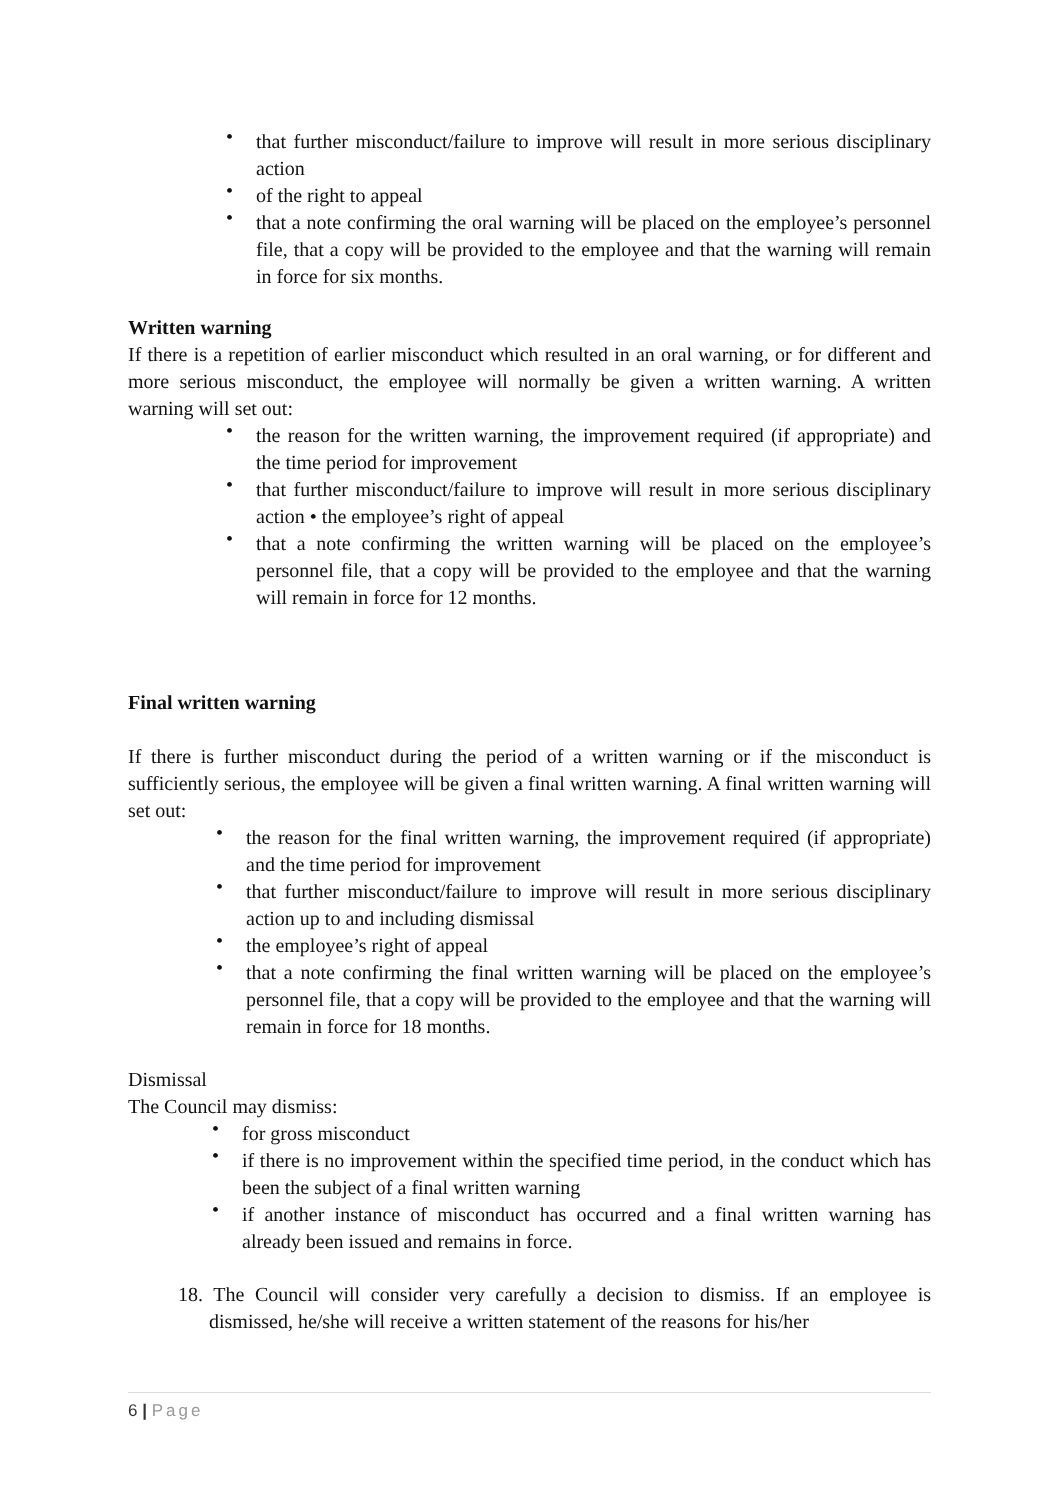• that further misconduct/failure to improve will result in more serious disciplinary action
• of the right to appeal
• that a note confirming the oral warning will be placed on the employee’s personnel file, that a copy will be provided to the employee and that the warning will remain in force for six months.
Written warning
If there is a repetition of earlier misconduct which resulted in an oral warning, or for different and more serious misconduct, the employee will normally be given a written warning. A written warning will set out:
• the reason for the written warning, the improvement required (if appropriate) and the time period for improvement
• that further misconduct/failure to improve will result in more serious disciplinary action • the employee’s right of appeal
• that a note confirming the written warning will be placed on the employee’s personnel file, that a copy will be provided to the employee and that the warning will remain in force for 12 months.
Final written warning
If there is further misconduct during the period of a written warning or if the misconduct is sufficiently serious, the employee will be given a final written warning. A final written warning will set out:
• the reason for the final written warning, the improvement required (if appropriate) and the time period for improvement
• that further misconduct/failure to improve will result in more serious disciplinary action up to and including dismissal
• the employee’s right of appeal
• that a note confirming the final written warning will be placed on the employee’s personnel file, that a copy will be provided to the employee and that the warning will remain in force for 18 months.
Dismissal
The Council may dismiss:
• for gross misconduct
• if there is no improvement within the specified time period, in the conduct which has been the subject of a final written warning
• if another instance of misconduct has occurred and a final written warning has already been issued and remains in force.
18. The Council will consider very carefully a decision to dismiss. If an employee is dismissed, he/she will receive a written statement of the reasons for his/her
6 | Page